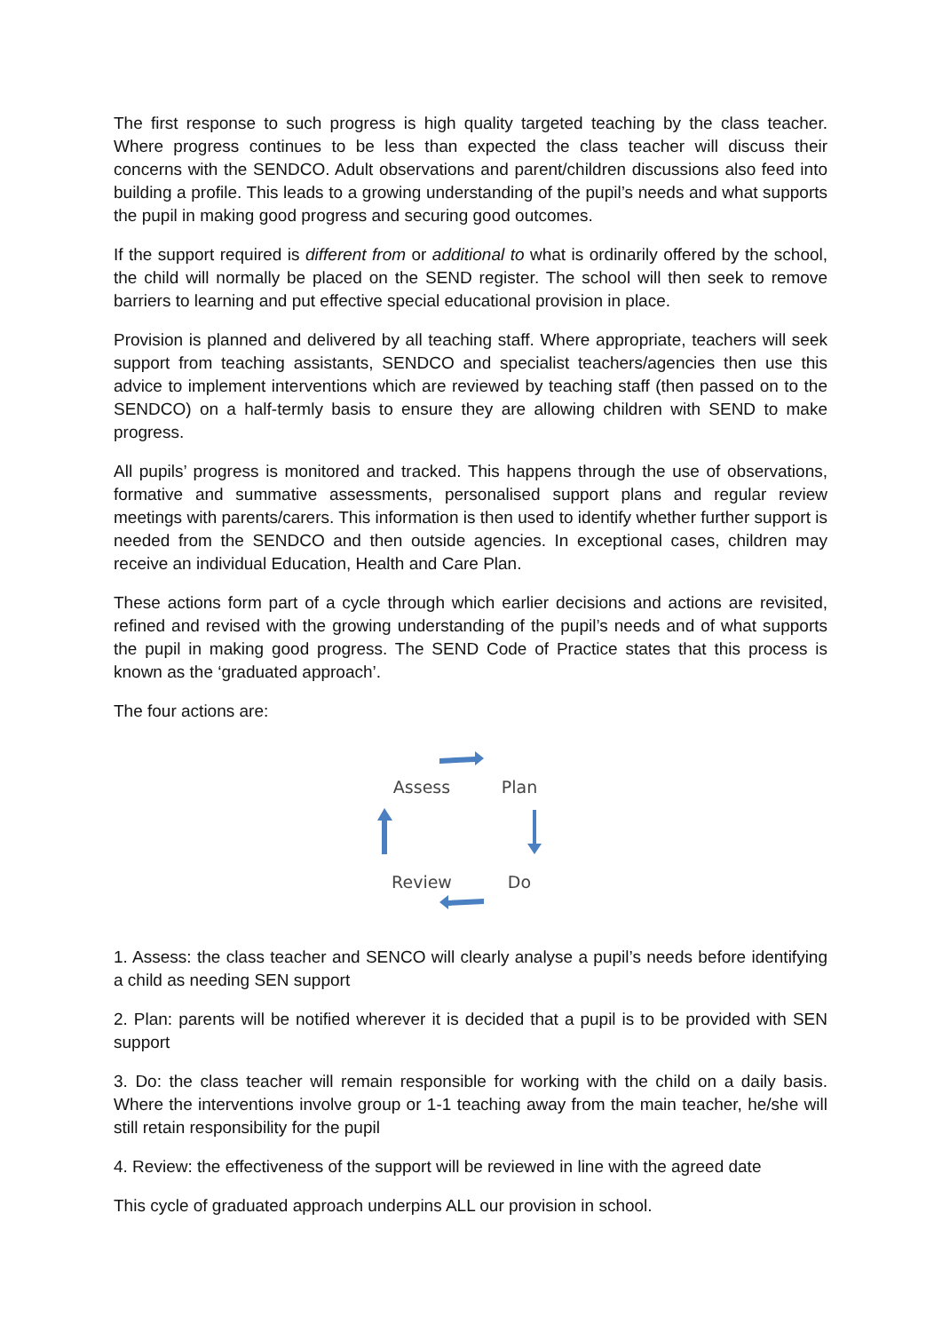The first response to such progress is high quality targeted teaching by the class teacher. Where progress continues to be less than expected the class teacher will discuss their concerns with the SENDCO. Adult observations and parent/children discussions also feed into building a profile. This leads to a growing understanding of the pupil’s needs and what supports the pupil in making good progress and securing good outcomes.
If the support required is different from or additional to what is ordinarily offered by the school, the child will normally be placed on the SEND register. The school will then seek to remove barriers to learning and put effective special educational provision in place.
Provision is planned and delivered by all teaching staff. Where appropriate, teachers will seek support from teaching assistants, SENDCO and specialist teachers/agencies then use this advice to implement interventions which are reviewed by teaching staff (then passed on to the SENDCO) on a half-termly basis to ensure they are allowing children with SEND to make progress.
All pupils’ progress is monitored and tracked. This happens through the use of observations, formative and summative assessments, personalised support plans and regular review meetings with parents/carers. This information is then used to identify whether further support is needed from the SENDCO and then outside agencies. In exceptional cases, children may receive an individual Education, Health and Care Plan.
These actions form part of a cycle through which earlier decisions and actions are revisited, refined and revised with the growing understanding of the pupil’s needs and of what supports the pupil in making good progress. The SEND Code of Practice states that this process is known as the ‘graduated approach’.
The four actions are:
Assess
Plan
Review
Do
1. Assess: the class teacher and SENCO will clearly analyse a pupil’s needs before identifying a child as needing SEN support
2. Plan: parents will be notified wherever it is decided that a pupil is to be provided with SEN support
3. Do: the class teacher will remain responsible for working with the child on a daily basis. Where the interventions involve group or 1-1 teaching away from the main teacher, he/she will still retain responsibility for the pupil
4. Review: the effectiveness of the support will be reviewed in line with the agreed date
This cycle of graduated approach underpins ALL our provision in school.